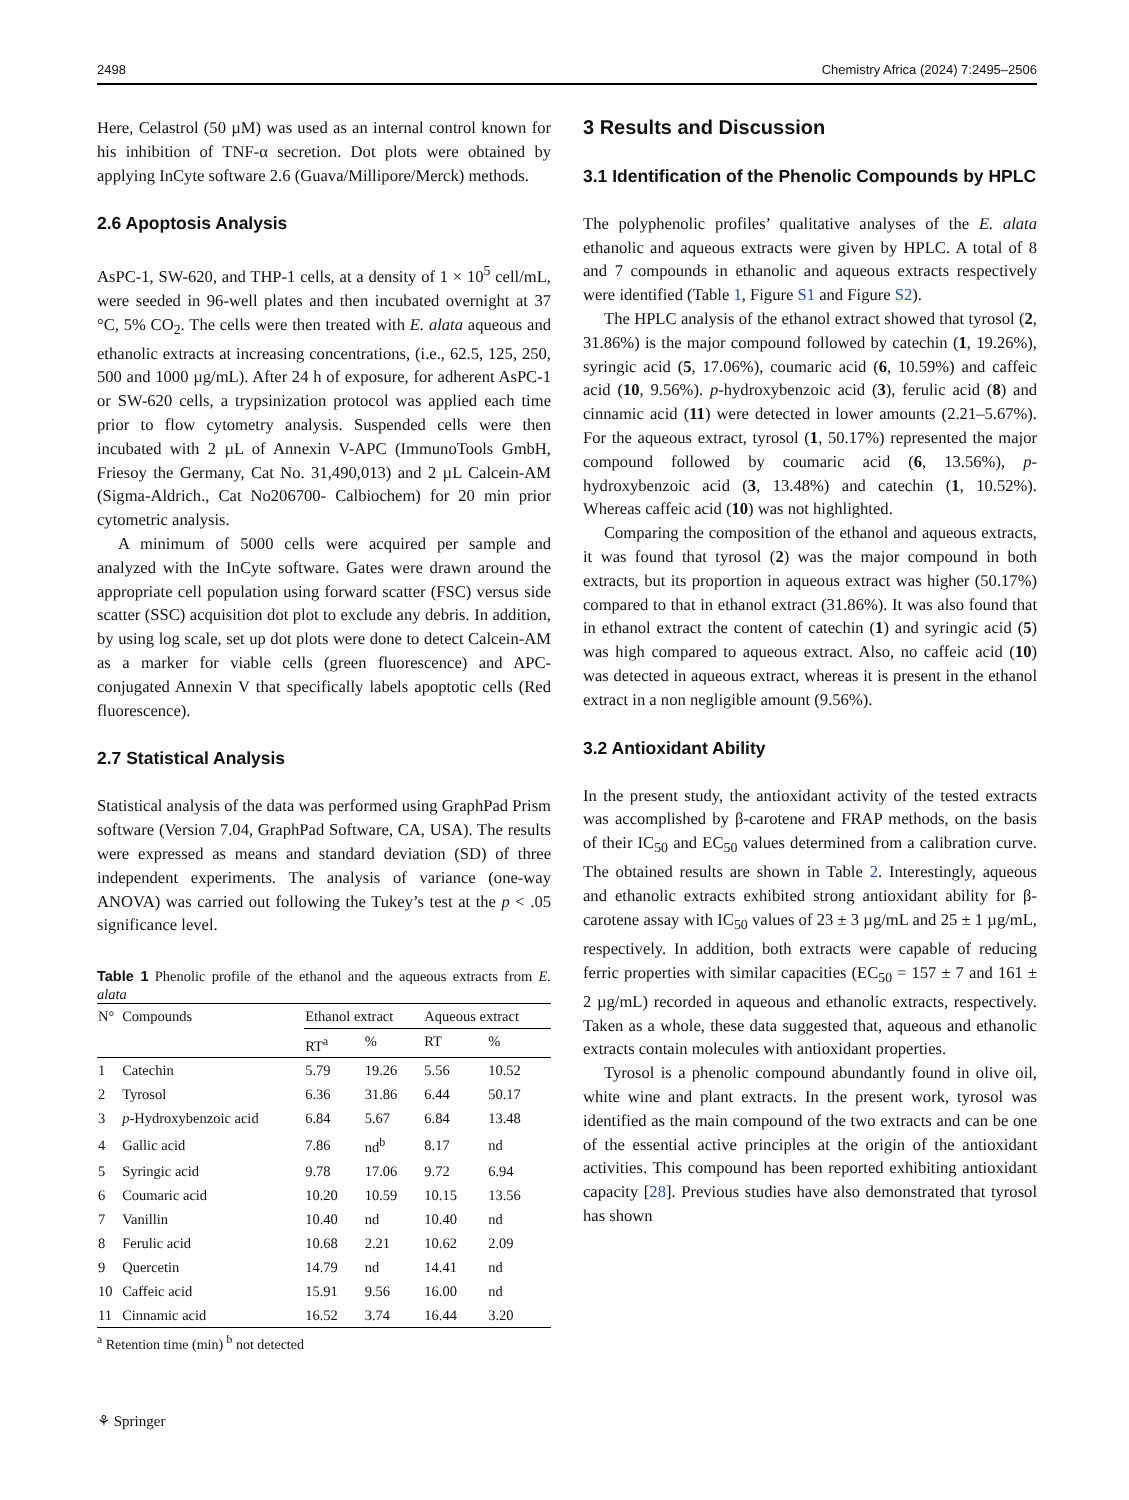2498 Chemistry Africa (2024) 7:2495–2506
Here, Celastrol (50 µM) was used as an internal control known for his inhibition of TNF-α secretion. Dot plots were obtained by applying InCyte software 2.6 (Guava/Millipore/Merck) methods.
2.6 Apoptosis Analysis
AsPC-1, SW-620, and THP-1 cells, at a density of 1 × 10<sup>5</sup> cell/mL, were seeded in 96-well plates and then incubated overnight at 37 °C, 5% CO<sub>2</sub>. The cells were then treated with E. alata aqueous and ethanolic extracts at increasing concentrations, (i.e., 62.5, 125, 250, 500 and 1000 µg/mL). After 24 h of exposure, for adherent AsPC-1 or SW-620 cells, a trypsinization protocol was applied each time prior to flow cytometry analysis. Suspended cells were then incubated with 2 µL of Annexin V-APC (ImmunoTools GmbH, Friesoy the Germany, Cat No. 31,490,013) and 2 µL Calcein-AM (Sigma-Aldrich., Cat No206700- Calbiochem) for 20 min prior cytometric analysis.
A minimum of 5000 cells were acquired per sample and analyzed with the InCyte software. Gates were drawn around the appropriate cell population using forward scatter (FSC) versus side scatter (SSC) acquisition dot plot to exclude any debris. In addition, by using log scale, set up dot plots were done to detect Calcein-AM as a marker for viable cells (green fluorescence) and APC-conjugated Annexin V that specifically labels apoptotic cells (Red fluorescence).
2.7 Statistical Analysis
Statistical analysis of the data was performed using GraphPad Prism software (Version 7.04, GraphPad Software, CA, USA). The results were expressed as means and standard deviation (SD) of three independent experiments. The analysis of variance (one-way ANOVA) was carried out following the Tukey’s test at the p < .05 significance level.
Table 1 Phenolic profile of the ethanol and the aqueous extracts from E. alata
| N° | Compounds | Ethanol extract | | Aqueous extract | |
| --- | --- | --- | --- | --- | --- |
| | | RT<sup>a</sup> | % | RT | % |
| 1 | Catechin | 5.79 | 19.26 | 5.56 | 10.52 |
| 2 | Tyrosol | 6.36 | 31.86 | 6.44 | 50.17 |
| 3 | p -Hydroxybenzoic acid | 6.84 | 5.67 | 6.84 | 13.48 |
| 4 | Gallic acid | 7.86 | nd<sup>b</sup> | 8.17 | nd |
| 5 | Syringic acid | 9.78 | 17.06 | 9.72 | 6.94 |
| 6 | Coumaric acid | 10.20 | 10.59 | 10.15 | 13.56 |
| 7 | Vanillin | 10.40 | nd | 10.40 | nd |
| 8 | Ferulic acid | 10.68 | 2.21 | 10.62 | 2.09 |
| 9 | Quercetin | 14.79 | nd | 14.41 | nd |
| 10 | Caffeic acid | 15.91 | 9.56 | 16.00 | nd |
| 11 | Cinnamic acid | 16.52 | 3.74 | 16.44 | 3.20 |
<sup>a</sup> Retention time (min) <sup>b</sup> not detected
3 Results and Discussion
3.1 Identification of the Phenolic Compounds by HPLC
The polyphenolic profiles’ qualitative analyses of the E. alata ethanolic and aqueous extracts were given by HPLC. A total of 8 and 7 compounds in ethanolic and aqueous extracts respectively were identified (Table 1, Figure S1 and Figure S2).
The HPLC analysis of the ethanol extract showed that tyrosol (2, 31.86%) is the major compound followed by catechin (1, 19.26%), syringic acid (5, 17.06%), coumaric acid (6, 10.59%) and caffeic acid (10, 9.56%). p-hydroxybenzoic acid (3), ferulic acid (8) and cinnamic acid (11) were detected in lower amounts (2.21–5.67%). For the aqueous extract, tyrosol (1, 50.17%) represented the major compound followed by coumaric acid (6, 13.56%), p-hydroxybenzoic acid (3, 13.48%) and catechin (1, 10.52%). Whereas caffeic acid (10) was not highlighted.
Comparing the composition of the ethanol and aqueous extracts, it was found that tyrosol (2) was the major compound in both extracts, but its proportion in aqueous extract was higher (50.17%) compared to that in ethanol extract (31.86%). It was also found that in ethanol extract the content of catechin (1) and syringic acid (5) was high compared to aqueous extract. Also, no caffeic acid (10) was detected in aqueous extract, whereas it is present in the ethanol extract in a non negligible amount (9.56%).
3.2 Antioxidant Ability
In the present study, the antioxidant activity of the tested extracts was accomplished by β-carotene and FRAP methods, on the basis of their IC<sub>50</sub> and EC<sub>50</sub> values determined from a calibration curve. The obtained results are shown in Table 2. Interestingly, aqueous and ethanolic extracts exhibited strong antioxidant ability for β-carotene assay with IC<sub>50</sub> values of 23 ± 3 µg/mL and 25 ± 1 µg/mL, respectively. In addition, both extracts were capable of reducing ferric properties with similar capacities (EC<sub>50</sub> = 157 ± 7 and 161 ± 2 µg/mL) recorded in aqueous and ethanolic extracts, respectively. Taken as a whole, these data suggested that, aqueous and ethanolic extracts contain molecules with antioxidant properties.
Tyrosol is a phenolic compound abundantly found in olive oil, white wine and plant extracts. In the present work, tyrosol was identified as the main compound of the two extracts and can be one of the essential active principles at the origin of the antioxidant activities. This compound has been reported exhibiting antioxidant capacity [28]. Previous studies have also demonstrated that tyrosol has shown
⚘ Springer